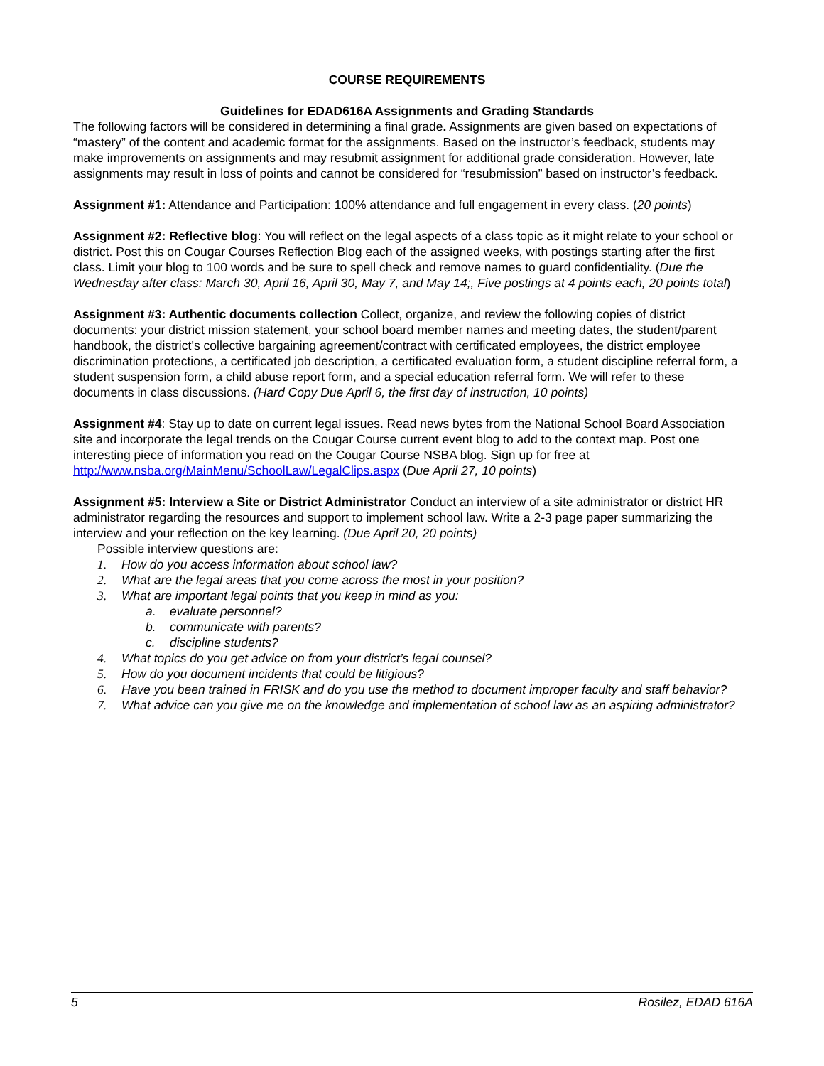COURSE REQUIREMENTS
Guidelines for EDAD616A Assignments and Grading Standards
The following factors will be considered in determining a final grade. Assignments are given based on expectations of “mastery” of the content and academic format for the assignments. Based on the instructor’s feedback, students may make improvements on assignments and may resubmit assignment for additional grade consideration. However, late assignments may result in loss of points and cannot be considered for “resubmission” based on instructor’s feedback.
Assignment #1: Attendance and Participation: 100% attendance and full engagement in every class. (20 points)
Assignment #2: Reflective blog: You will reflect on the legal aspects of a class topic as it might relate to your school or district. Post this on Cougar Courses Reflection Blog each of the assigned weeks, with postings starting after the first class. Limit your blog to 100 words and be sure to spell check and remove names to guard confidentiality. (Due the Wednesday after class: March 30, April 16, April 30, May 7, and May 14;, Five postings at 4 points each, 20 points total)
Assignment #3: Authentic documents collection Collect, organize, and review the following copies of district documents: your district mission statement, your school board member names and meeting dates, the student/parent handbook, the district’s collective bargaining agreement/contract with certificated employees, the district employee discrimination protections, a certificated job description, a certificated evaluation form, a student discipline referral form, a student suspension form, a child abuse report form, and a special education referral form. We will refer to these documents in class discussions. (Hard Copy Due April 6, the first day of instruction, 10 points)
Assignment #4: Stay up to date on current legal issues. Read news bytes from the National School Board Association site and incorporate the legal trends on the Cougar Course current event blog to add to the context map. Post one interesting piece of information you read on the Cougar Course NSBA blog. Sign up for free at http://www.nsba.org/MainMenu/SchoolLaw/LegalClips.aspx (Due April 27, 10 points)
Assignment #5: Interview a Site or District Administrator Conduct an interview of a site administrator or district HR administrator regarding the resources and support to implement school law. Write a 2-3 page paper summarizing the interview and your reflection on the key learning. (Due April 20, 20 points)
Possible interview questions are:
1. How do you access information about school law?
2. What are the legal areas that you come across the most in your position?
3. What are important legal points that you keep in mind as you:
a. evaluate personnel?
b. communicate with parents?
c. discipline students?
4. What topics do you get advice on from your district’s legal counsel?
5. How do you document incidents that could be litigious?
6. Have you been trained in FRISK and do you use the method to document improper faculty and staff behavior?
7. What advice can you give me on the knowledge and implementation of school law as an aspiring administrator?
5 Rosilez, EDAD 616A